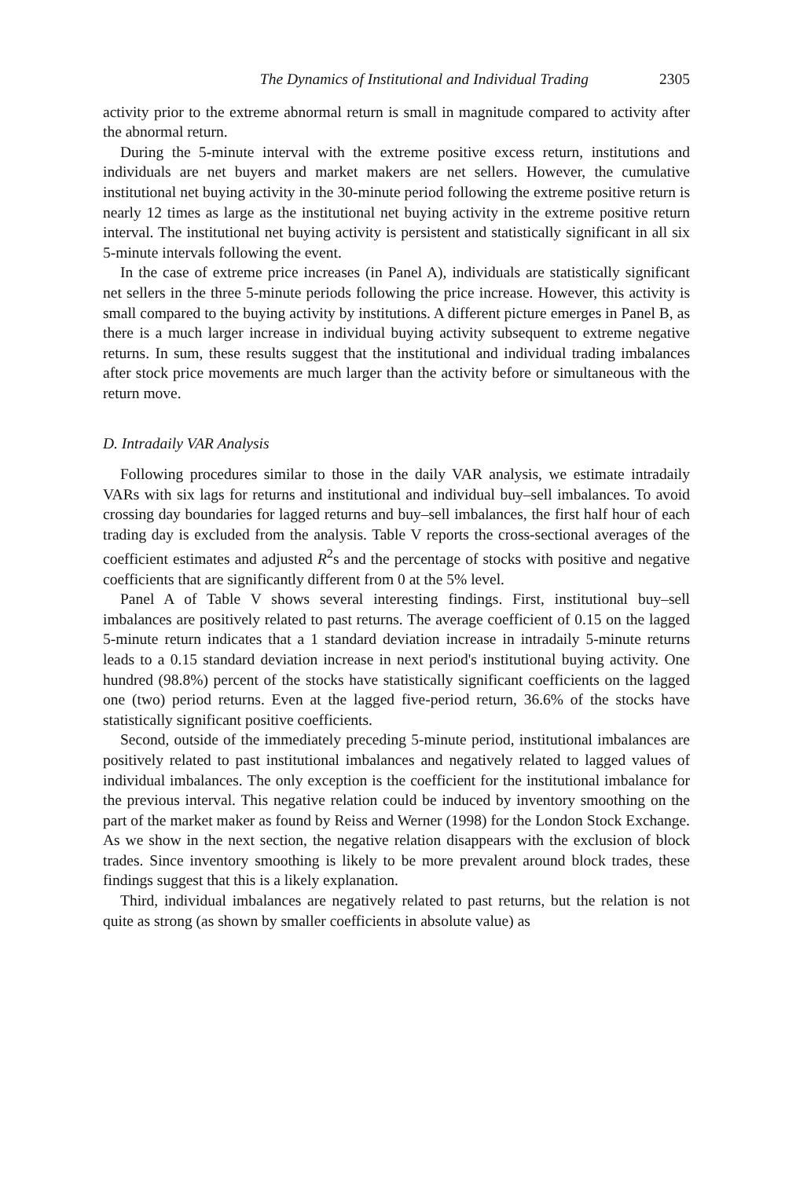The Dynamics of Institutional and Individual Trading 2305
activity prior to the extreme abnormal return is small in magnitude compared to activity after the abnormal return.
During the 5-minute interval with the extreme positive excess return, institutions and individuals are net buyers and market makers are net sellers. However, the cumulative institutional net buying activity in the 30-minute period following the extreme positive return is nearly 12 times as large as the institutional net buying activity in the extreme positive return interval. The institutional net buying activity is persistent and statistically significant in all six 5-minute intervals following the event.
In the case of extreme price increases (in Panel A), individuals are statistically significant net sellers in the three 5-minute periods following the price increase. However, this activity is small compared to the buying activity by institutions. A different picture emerges in Panel B, as there is a much larger increase in individual buying activity subsequent to extreme negative returns. In sum, these results suggest that the institutional and individual trading imbalances after stock price movements are much larger than the activity before or simultaneous with the return move.
D. Intradaily VAR Analysis
Following procedures similar to those in the daily VAR analysis, we estimate intradaily VARs with six lags for returns and institutional and individual buy–sell imbalances. To avoid crossing day boundaries for lagged returns and buy–sell imbalances, the first half hour of each trading day is excluded from the analysis. Table V reports the cross-sectional averages of the coefficient estimates and adjusted R<sup>2</sup>s and the percentage of stocks with positive and negative coefficients that are significantly different from 0 at the 5% level.
Panel A of Table V shows several interesting findings. First, institutional buy–sell imbalances are positively related to past returns. The average coefficient of 0.15 on the lagged 5-minute return indicates that a 1 standard deviation increase in intradaily 5-minute returns leads to a 0.15 standard deviation increase in next period's institutional buying activity. One hundred (98.8%) percent of the stocks have statistically significant coefficients on the lagged one (two) period returns. Even at the lagged five-period return, 36.6% of the stocks have statistically significant positive coefficients.
Second, outside of the immediately preceding 5-minute period, institutional imbalances are positively related to past institutional imbalances and negatively related to lagged values of individual imbalances. The only exception is the coefficient for the institutional imbalance for the previous interval. This negative relation could be induced by inventory smoothing on the part of the market maker as found by Reiss and Werner (1998) for the London Stock Exchange. As we show in the next section, the negative relation disappears with the exclusion of block trades. Since inventory smoothing is likely to be more prevalent around block trades, these findings suggest that this is a likely explanation.
Third, individual imbalances are negatively related to past returns, but the relation is not quite as strong (as shown by smaller coefficients in absolute value) as